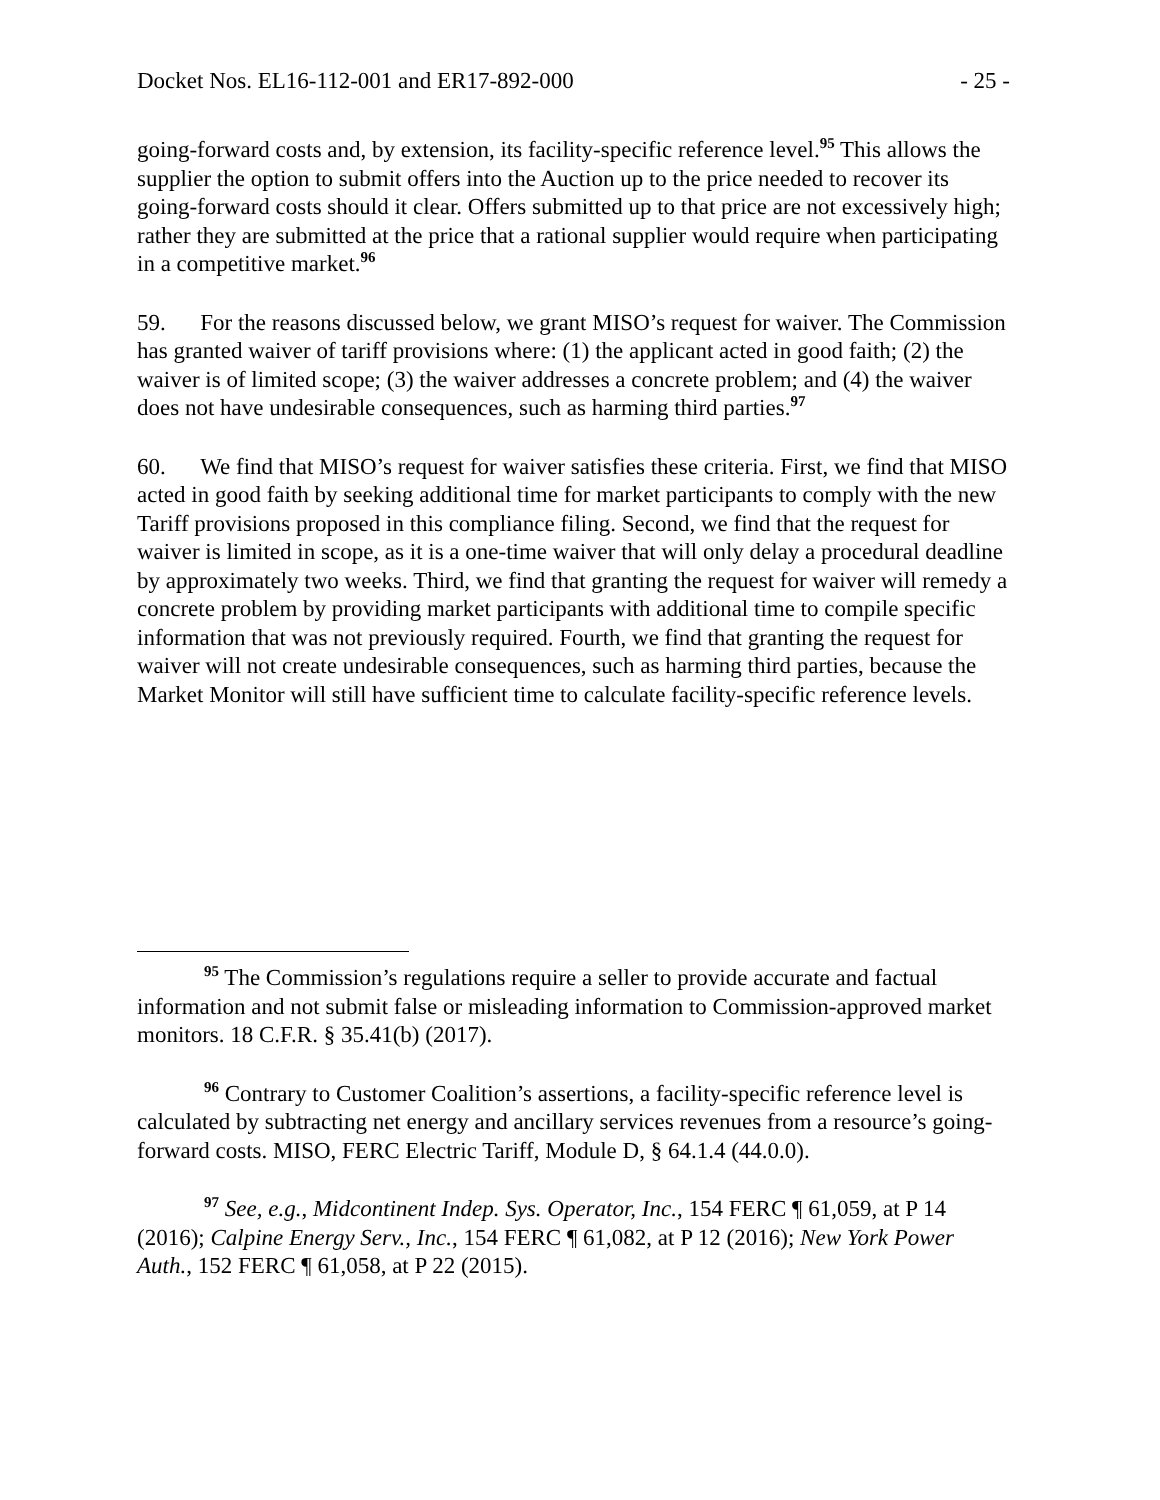Docket Nos. EL16-112-001 and ER17-892-000 - 25 -
going-forward costs and, by extension, its facility-specific reference level.<sup>95</sup> This allows the supplier the option to submit offers into the Auction up to the price needed to recover its going-forward costs should it clear. Offers submitted up to that price are not excessively high; rather they are submitted at the price that a rational supplier would require when participating in a competitive market.<sup>96</sup>
59. For the reasons discussed below, we grant MISO’s request for waiver. The Commission has granted waiver of tariff provisions where: (1) the applicant acted in good faith; (2) the waiver is of limited scope; (3) the waiver addresses a concrete problem; and (4) the waiver does not have undesirable consequences, such as harming third parties.<sup>97</sup>
60. We find that MISO’s request for waiver satisfies these criteria. First, we find that MISO acted in good faith by seeking additional time for market participants to comply with the new Tariff provisions proposed in this compliance filing. Second, we find that the request for waiver is limited in scope, as it is a one-time waiver that will only delay a procedural deadline by approximately two weeks. Third, we find that granting the request for waiver will remedy a concrete problem by providing market participants with additional time to compile specific information that was not previously required. Fourth, we find that granting the request for waiver will not create undesirable consequences, such as harming third parties, because the Market Monitor will still have sufficient time to calculate facility-specific reference levels.
<sup>95</sup> The Commission’s regulations require a seller to provide accurate and factual information and not submit false or misleading information to Commission-approved market monitors. 18 C.F.R. § 35.41(b) (2017).
<sup>96</sup> Contrary to Customer Coalition’s assertions, a facility-specific reference level is calculated by subtracting net energy and ancillary services revenues from a resource’s going-forward costs. MISO, FERC Electric Tariff, Module D, § 64.1.4 (44.0.0).
<sup>97</sup> See, e.g., Midcontinent Indep. Sys. Operator, Inc., 154 FERC ¶ 61,059, at P 14 (2016); Calpine Energy Serv., Inc., 154 FERC ¶ 61,082, at P 12 (2016); New York Power Auth., 152 FERC ¶ 61,058, at P 22 (2015).